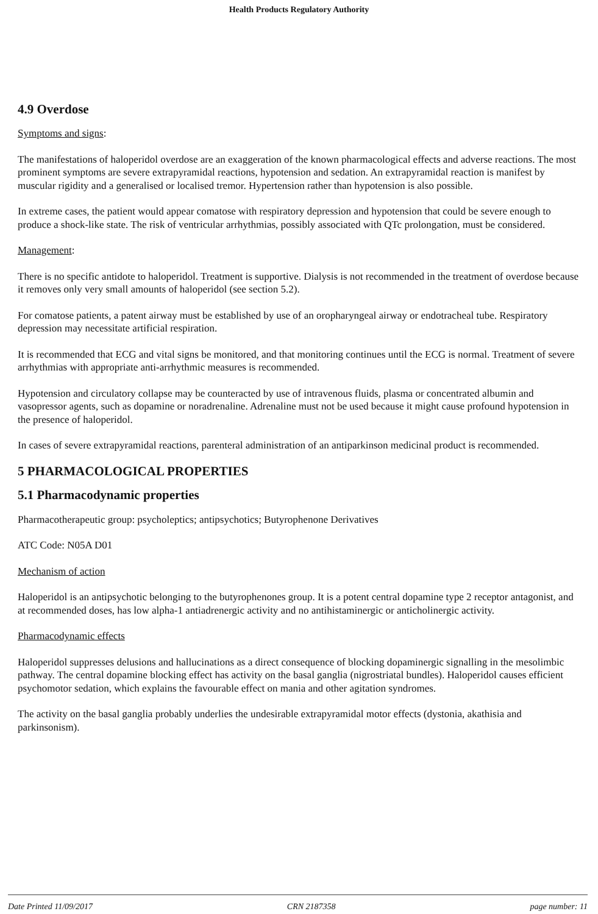Health Products Regulatory Authority
4.9 Overdose
Symptoms and signs:
The manifestations of haloperidol overdose are an exaggeration of the known pharmacological effects and adverse reactions. The most prominent symptoms are severe extrapyramidal reactions, hypotension and sedation. An extrapyramidal reaction is manifest by muscular rigidity and a generalised or localised tremor. Hypertension rather than hypotension is also possible.
In extreme cases, the patient would appear comatose with respiratory depression and hypotension that could be severe enough to produce a shock-like state. The risk of ventricular arrhythmias, possibly associated with QTc prolongation, must be considered.
Management:
There is no specific antidote to haloperidol. Treatment is supportive. Dialysis is not recommended in the treatment of overdose because it removes only very small amounts of haloperidol (see section 5.2).
For comatose patients, a patent airway must be established by use of an oropharyngeal airway or endotracheal tube. Respiratory depression may necessitate artificial respiration.
It is recommended that ECG and vital signs be monitored, and that monitoring continues until the ECG is normal. Treatment of severe arrhythmias with appropriate anti-arrhythmic measures is recommended.
Hypotension and circulatory collapse may be counteracted by use of intravenous fluids, plasma or concentrated albumin and vasopressor agents, such as dopamine or noradrenaline. Adrenaline must not be used because it might cause profound hypotension in the presence of haloperidol.
In cases of severe extrapyramidal reactions, parenteral administration of an antiparkinson medicinal product is recommended.
5 PHARMACOLOGICAL PROPERTIES
5.1 Pharmacodynamic properties
Pharmacotherapeutic group: psycholeptics; antipsychotics; Butyrophenone Derivatives
ATC Code: N05A D01
Mechanism of action
Haloperidol is an antipsychotic belonging to the butyrophenones group. It is a potent central dopamine type 2 receptor antagonist, and at recommended doses, has low alpha-1 antiadrenergic activity and no antihistaminergic or anticholinergic activity.
Pharmacodynamic effects
Haloperidol suppresses delusions and hallucinations as a direct consequence of blocking dopaminergic signalling in the mesolimbic pathway. The central dopamine blocking effect has activity on the basal ganglia (nigrostriatal bundles). Haloperidol causes efficient psychomotor sedation, which explains the favourable effect on mania and other agitation syndromes.
The activity on the basal ganglia probably underlies the undesirable extrapyramidal motor effects (dystonia, akathisia and parkinsonism).
Date Printed 11/09/2017 CRN 2187358 page number: 11